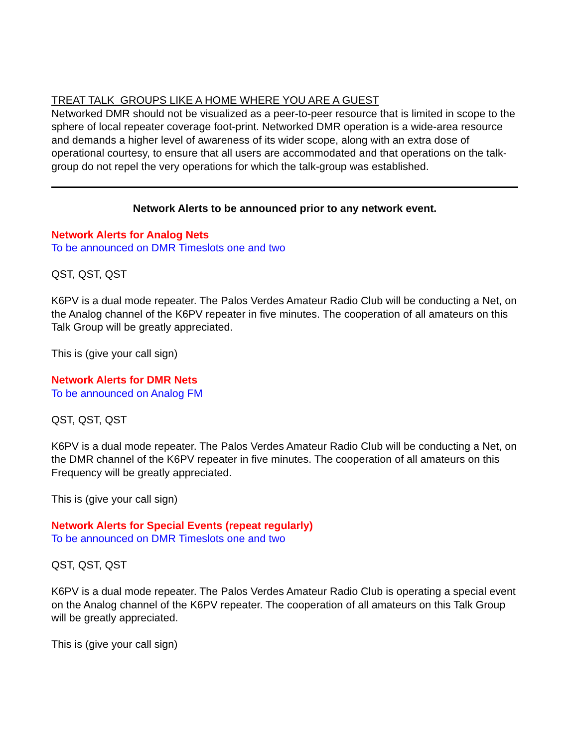TREAT TALK_GROUPS LIKE A HOME WHERE YOU ARE A GUEST
Networked DMR should not be visualized as a peer-to-peer resource that is limited in scope to the sphere of local repeater coverage foot-print. Networked DMR operation is a wide-area resource and demands a higher level of awareness of its wider scope, along with an extra dose of operational courtesy, to ensure that all users are accommodated and that operations on the talk-group do not repel the very operations for which the talk-group was established.
Network Alerts to be announced prior to any network event.
Network Alerts for Analog Nets
To be announced on DMR Timeslots one and two
QST, QST, QST
K6PV is a dual mode repeater. The Palos Verdes Amateur Radio Club will be conducting a Net, on the Analog channel of the K6PV repeater in five minutes. The cooperation of all amateurs on this Talk Group will be greatly appreciated.
This is (give your call sign)
Network Alerts for DMR Nets
To be announced on Analog FM
QST, QST, QST
K6PV is a dual mode repeater. The Palos Verdes Amateur Radio Club will be conducting a Net, on the DMR channel of the K6PV repeater in five minutes. The cooperation of all amateurs on this Frequency will be greatly appreciated.
This is (give your call sign)
Network Alerts for Special Events (repeat regularly)
To be announced on DMR Timeslots one and two
QST, QST, QST
K6PV is a dual mode repeater. The Palos Verdes Amateur Radio Club is operating a special event on the Analog channel of the K6PV repeater. The cooperation of all amateurs on this Talk Group will be greatly appreciated.
This is (give your call sign)